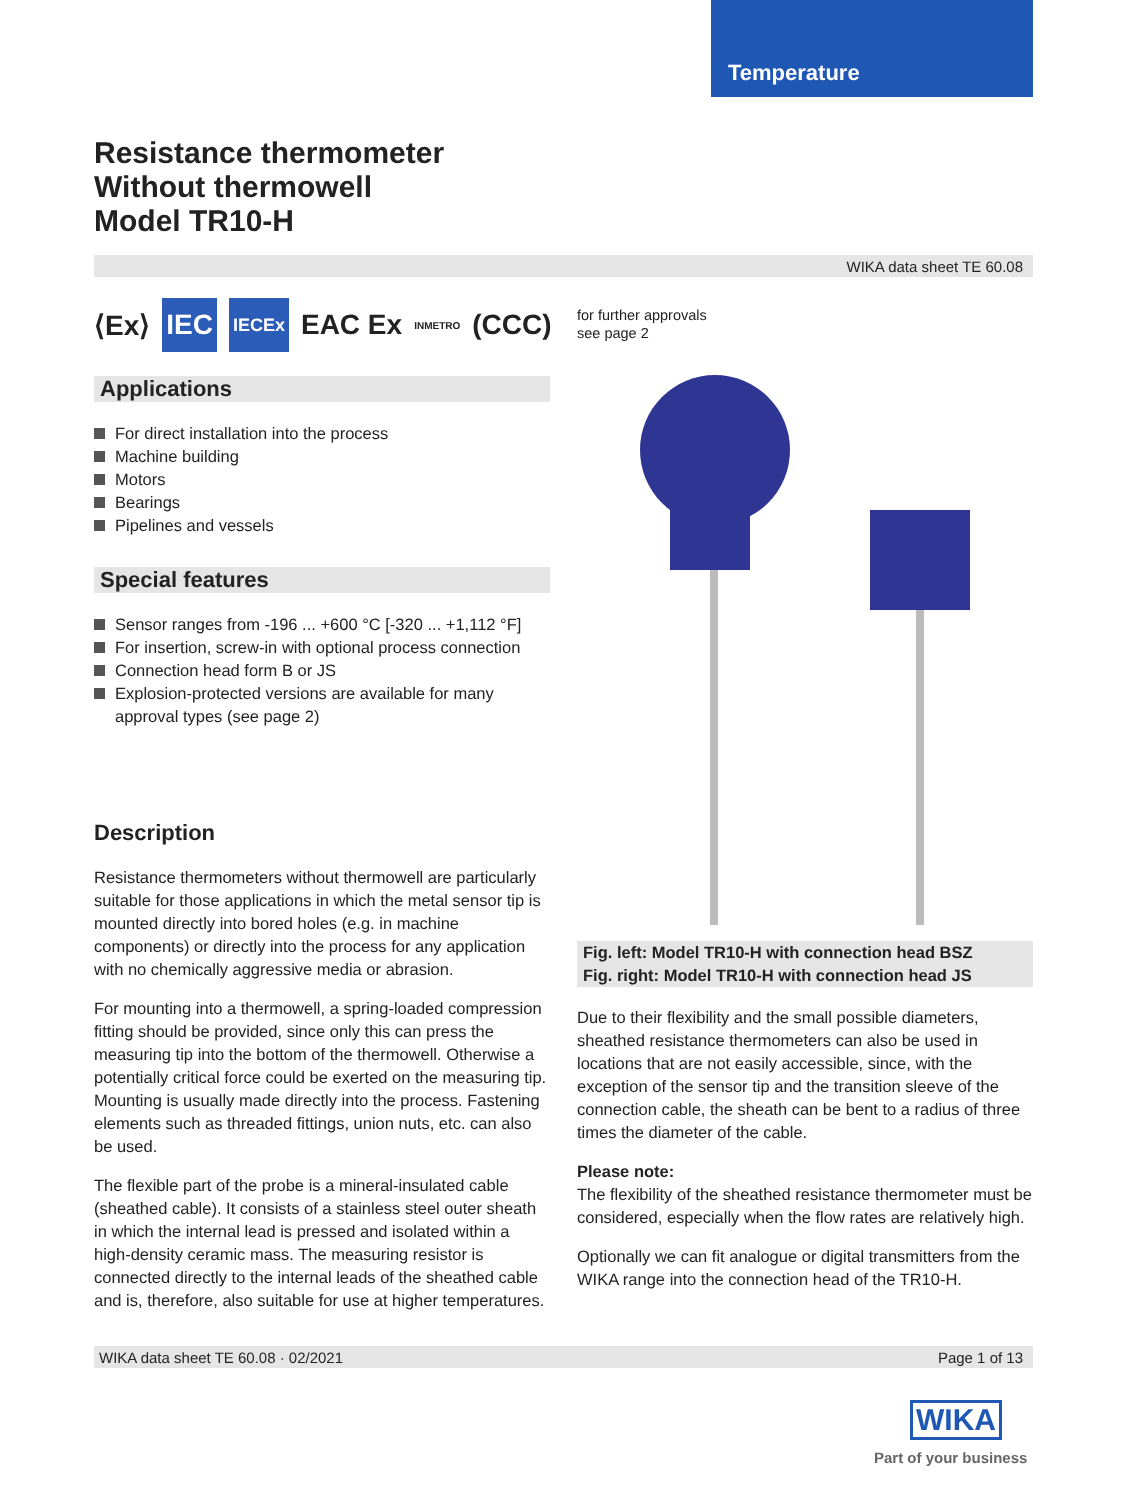Temperature
Resistance thermometer
Without thermowell
Model TR10-H
WIKA data sheet TE 60.08
⟨Ex⟩ IEC
IECEx
EAC Ex
INMETRO
(CCC)
for further approvals
see page 2
Applications
For direct installation into the process
Machine building
Motors
Bearings
Pipelines and vessels
Special features
Sensor ranges from -196 ... +600 °C [-320 ... +1,112 °F]
For insertion, screw-in with optional process connection
Connection head form B or JS
Explosion-protected versions are available for many approval types (see page 2)
Description
Resistance thermometers without thermowell are particularly suitable for those applications in which the metal sensor tip is mounted directly into bored holes (e.g. in machine components) or directly into the process for any application with no chemically aggressive media or abrasion.
For mounting into a thermowell, a spring-loaded compression fitting should be provided, since only this can press the measuring tip into the bottom of the thermowell. Otherwise a potentially critical force could be exerted on the measuring tip. Mounting is usually made directly into the process. Fastening elements such as threaded fittings, union nuts, etc. can also be used.
The flexible part of the probe is a mineral-insulated cable (sheathed cable). It consists of a stainless steel outer sheath in which the internal lead is pressed and isolated within a high-density ceramic mass. The measuring resistor is connected directly to the internal leads of the sheathed cable and is, therefore, also suitable for use at higher temperatures.
Fig. left: Model TR10-H with connection head BSZ
Fig. right: Model TR10-H with connection head JS
Due to their flexibility and the small possible diameters, sheathed resistance thermometers can also be used in locations that are not easily accessible, since, with the exception of the sensor tip and the transition sleeve of the connection cable, the sheath can be bent to a radius of three times the diameter of the cable.
Please note:
The flexibility of the sheathed resistance thermometer must be considered, especially when the flow rates are relatively high.
Optionally we can fit analogue or digital transmitters from the WIKA range into the connection head of the TR10-H.
WIKA data sheet TE 60.08 · 02/2021 Page 1 of 13
WIKA
Part of your business